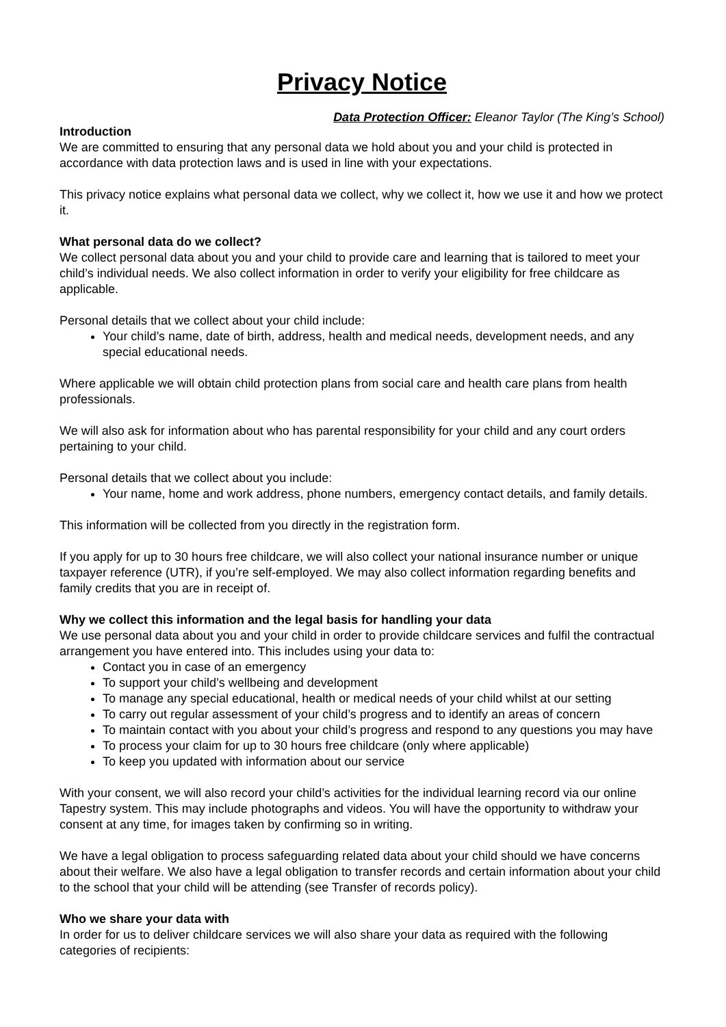Privacy Notice
Data Protection Officer: Eleanor Taylor (The King’s School)
Introduction
We are committed to ensuring that any personal data we hold about you and your child is protected in accordance with data protection laws and is used in line with your expectations.
This privacy notice explains what personal data we collect, why we collect it, how we use it and how we protect it.
What personal data do we collect?
We collect personal data about you and your child to provide care and learning that is tailored to meet your child’s individual needs. We also collect information in order to verify your eligibility for free childcare as applicable.
Personal details that we collect about your child include:
Your child’s name, date of birth, address, health and medical needs, development needs, and any special educational needs.
Where applicable we will obtain child protection plans from social care and health care plans from health professionals.
We will also ask for information about who has parental responsibility for your child and any court orders pertaining to your child.
Personal details that we collect about you include:
Your name, home and work address, phone numbers, emergency contact details, and family details.
This information will be collected from you directly in the registration form.
If you apply for up to 30 hours free childcare, we will also collect your national insurance number or unique taxpayer reference (UTR), if you’re self-employed. We may also collect information regarding benefits and family credits that you are in receipt of.
Why we collect this information and the legal basis for handling your data
We use personal data about you and your child in order to provide childcare services and fulfil the contractual arrangement you have entered into. This includes using your data to:
Contact you in case of an emergency
To support your child’s wellbeing and development
To manage any special educational, health or medical needs of your child whilst at our setting
To carry out regular assessment of your child’s progress and to identify an areas of concern
To maintain contact with you about your child’s progress and respond to any questions you may have
To process your claim for up to 30 hours free childcare (only where applicable)
To keep you updated with information about our service
With your consent, we will also record your child’s activities for the individual learning record via our online Tapestry system. This may include photographs and videos. You will have the opportunity to withdraw your consent at any time, for images taken by confirming so in writing.
We have a legal obligation to process safeguarding related data about your child should we have concerns about their welfare. We also have a legal obligation to transfer records and certain information about your child to the school that your child will be attending (see Transfer of records policy).
Who we share your data with
In order for us to deliver childcare services we will also share your data as required with the following categories of recipients: